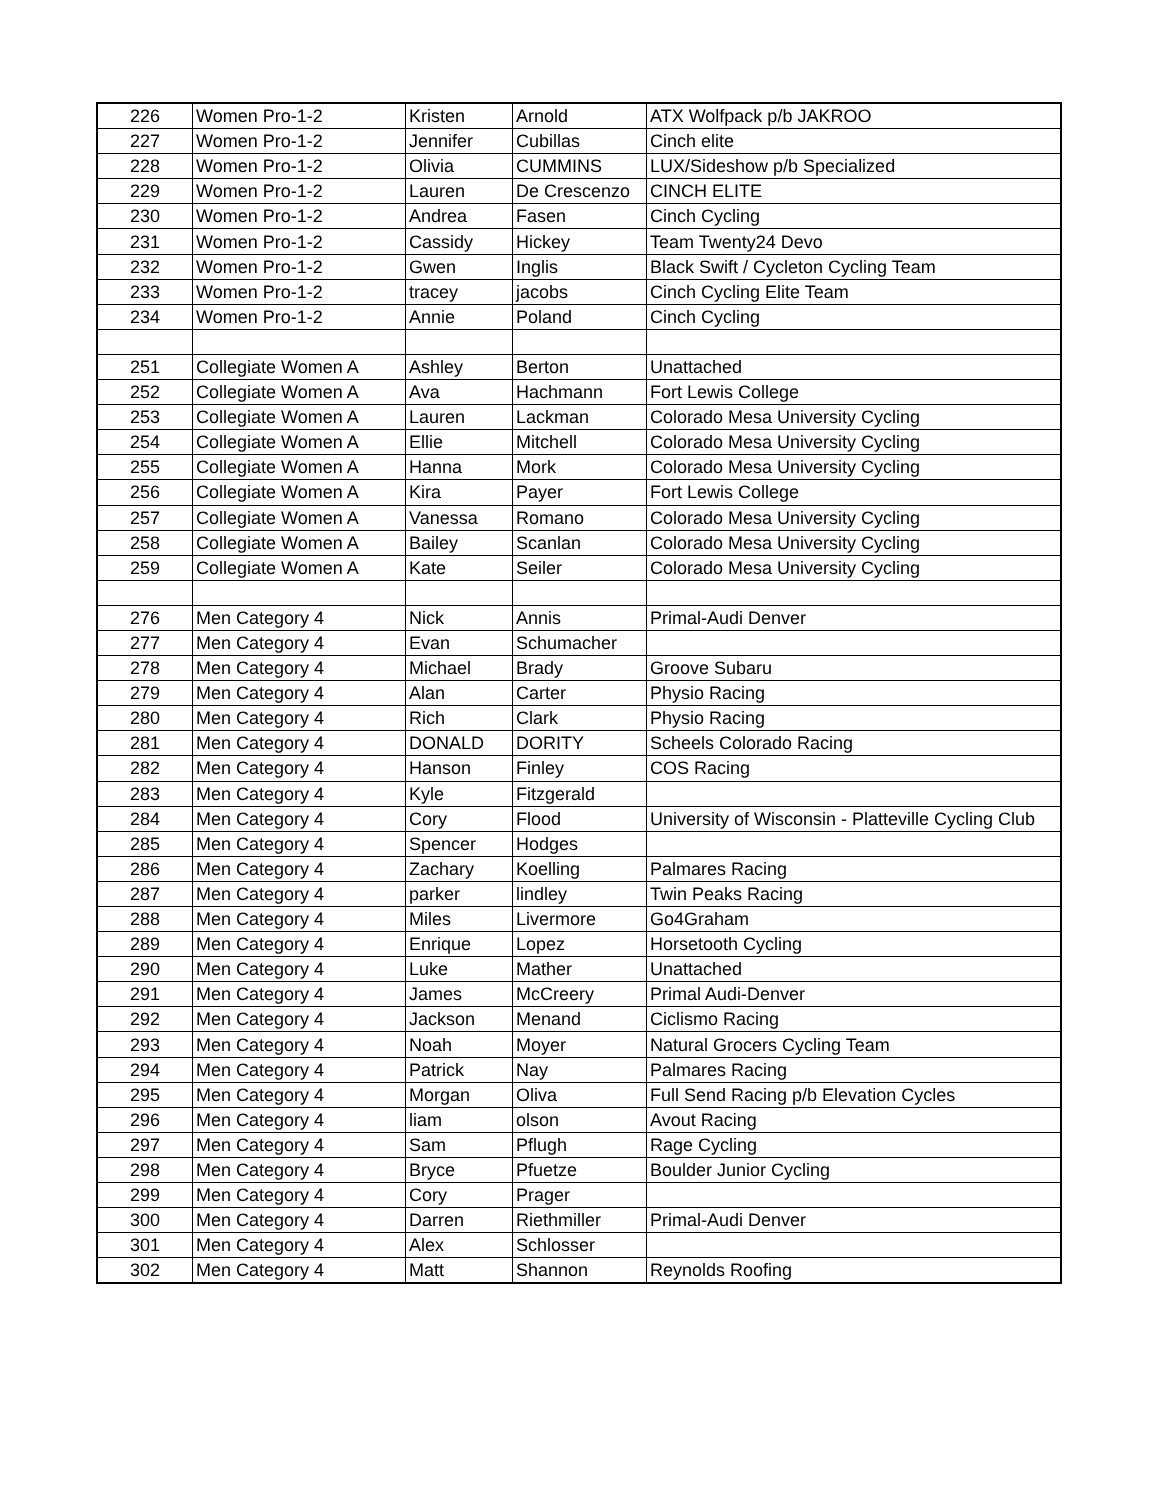| 226 | Women Pro-1-2 | Kristen | Arnold | ATX Wolfpack p/b JAKROO |
| 227 | Women Pro-1-2 | Jennifer | Cubillas | Cinch elite |
| 228 | Women Pro-1-2 | Olivia | CUMMINS | LUX/Sideshow p/b Specialized |
| 229 | Women Pro-1-2 | Lauren | De Crescenzo | CINCH ELITE |
| 230 | Women Pro-1-2 | Andrea | Fasen | Cinch Cycling |
| 231 | Women Pro-1-2 | Cassidy | Hickey | Team Twenty24 Devo |
| 232 | Women Pro-1-2 | Gwen | Inglis | Black Swift / Cycleton Cycling Team |
| 233 | Women Pro-1-2 | tracey | jacobs | Cinch Cycling Elite Team |
| 234 | Women Pro-1-2 | Annie | Poland | Cinch Cycling |
| 251 | Collegiate Women A | Ashley | Berton | Unattached |
| 252 | Collegiate Women A | Ava | Hachmann | Fort Lewis College |
| 253 | Collegiate Women A | Lauren | Lackman | Colorado Mesa University Cycling |
| 254 | Collegiate Women A | Ellie | Mitchell | Colorado Mesa University Cycling |
| 255 | Collegiate Women A | Hanna | Mork | Colorado Mesa University Cycling |
| 256 | Collegiate Women A | Kira | Payer | Fort Lewis College |
| 257 | Collegiate Women A | Vanessa | Romano | Colorado Mesa University Cycling |
| 258 | Collegiate Women A | Bailey | Scanlan | Colorado Mesa University Cycling |
| 259 | Collegiate Women A | Kate | Seiler | Colorado Mesa University Cycling |
| 276 | Men Category 4 | Nick | Annis | Primal-Audi Denver |
| 277 | Men Category 4 | Evan | Schumacher | |
| 278 | Men Category 4 | Michael | Brady | Groove Subaru |
| 279 | Men Category 4 | Alan | Carter | Physio Racing |
| 280 | Men Category 4 | Rich | Clark | Physio Racing |
| 281 | Men Category 4 | DONALD | DORITY | Scheels Colorado Racing |
| 282 | Men Category 4 | Hanson | Finley | COS Racing |
| 283 | Men Category 4 | Kyle | Fitzgerald | |
| 284 | Men Category 4 | Cory | Flood | University of Wisconsin - Platteville Cycling Club |
| 285 | Men Category 4 | Spencer | Hodges | |
| 286 | Men Category 4 | Zachary | Koelling | Palmares Racing |
| 287 | Men Category 4 | parker | lindley | Twin Peaks Racing |
| 288 | Men Category 4 | Miles | Livermore | Go4Graham |
| 289 | Men Category 4 | Enrique | Lopez | Horsetooth Cycling |
| 290 | Men Category 4 | Luke | Mather | Unattached |
| 291 | Men Category 4 | James | McCreery | Primal Audi-Denver |
| 292 | Men Category 4 | Jackson | Menand | Ciclismo Racing |
| 293 | Men Category 4 | Noah | Moyer | Natural Grocers Cycling Team |
| 294 | Men Category 4 | Patrick | Nay | Palmares Racing |
| 295 | Men Category 4 | Morgan | Oliva | Full Send Racing p/b Elevation Cycles |
| 296 | Men Category 4 | liam | olson | Avout Racing |
| 297 | Men Category 4 | Sam | Pflugh | Rage Cycling |
| 298 | Men Category 4 | Bryce | Pfuetze | Boulder Junior Cycling |
| 299 | Men Category 4 | Cory | Prager | |
| 300 | Men Category 4 | Darren | Riethmiller | Primal-Audi Denver |
| 301 | Men Category 4 | Alex | Schlosser | |
| 302 | Men Category 4 | Matt | Shannon | Reynolds Roofing |